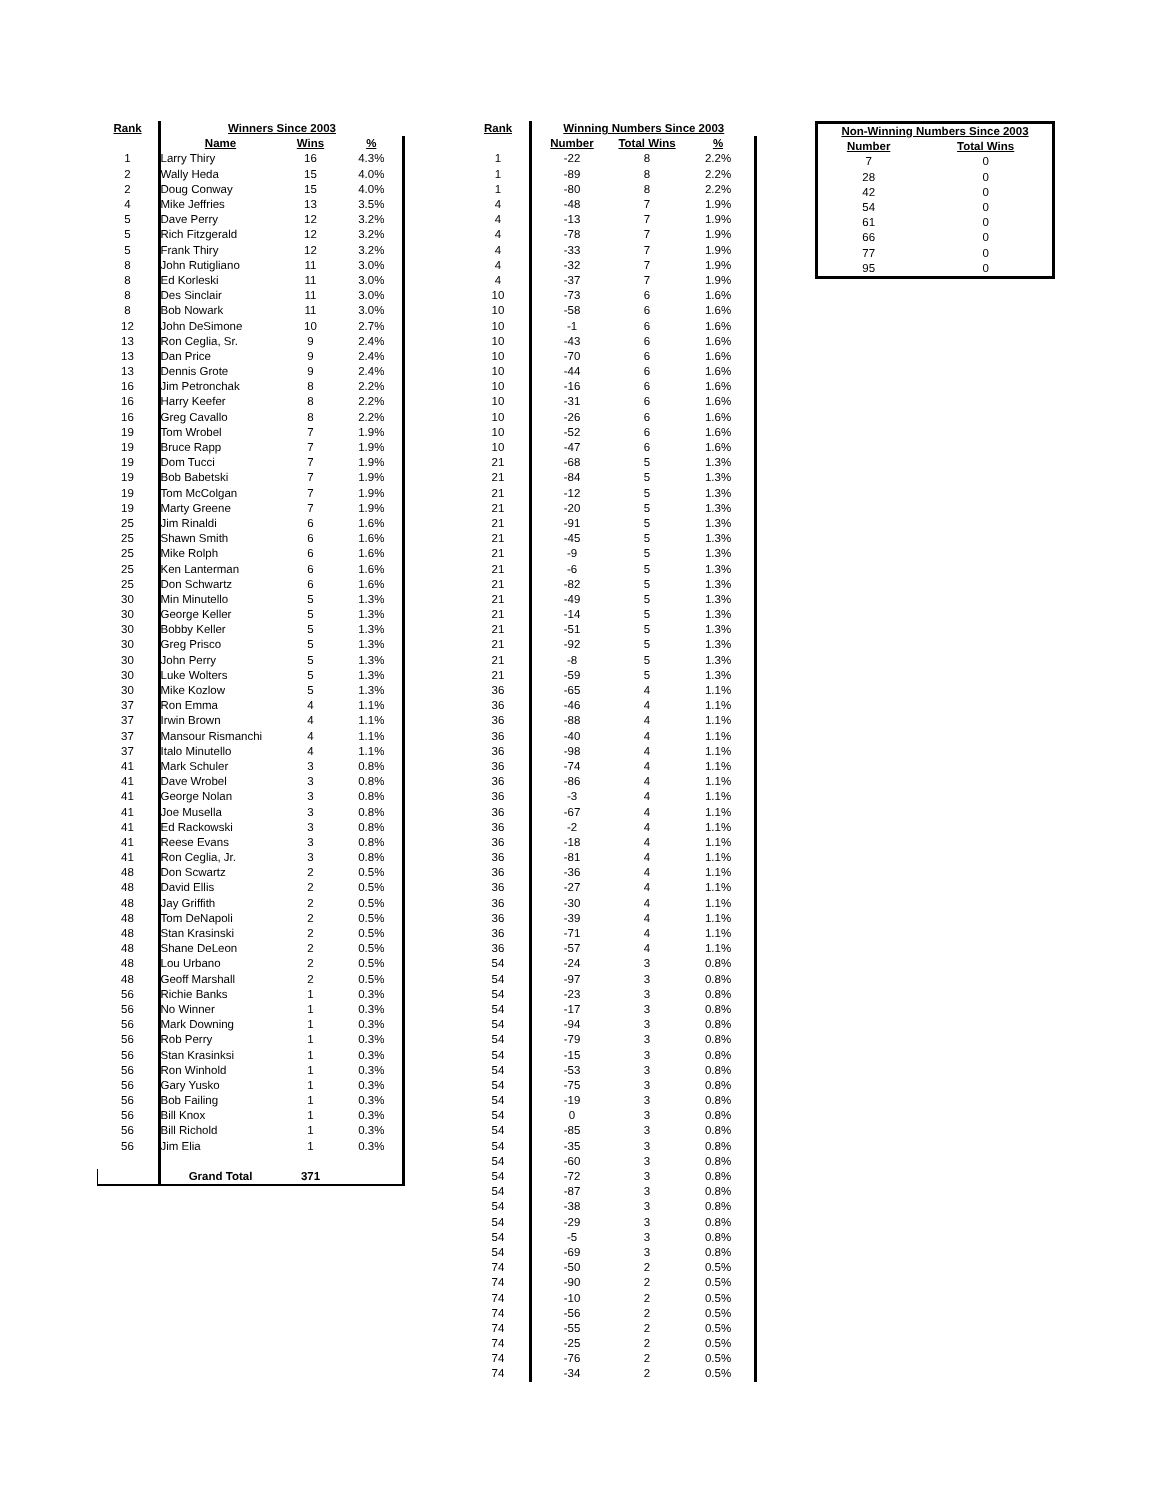| Rank | Winners Since 2003 | | |
| --- | --- | --- | --- |
| | Name | Wins | % |
| 1 | Larry Thiry | 16 | 4.3% |
| 2 | Wally Heda | 15 | 4.0% |
| 2 | Doug Conway | 15 | 4.0% |
| 4 | Mike Jeffries | 13 | 3.5% |
| 5 | Dave Perry | 12 | 3.2% |
| 5 | Rich Fitzgerald | 12 | 3.2% |
| 5 | Frank Thiry | 12 | 3.2% |
| 8 | John Rutigliano | 11 | 3.0% |
| 8 | Ed Korleski | 11 | 3.0% |
| 8 | Des Sinclair | 11 | 3.0% |
| 8 | Bob Nowark | 11 | 3.0% |
| 12 | John DeSimone | 10 | 2.7% |
| 13 | Ron Ceglia, Sr. | 9 | 2.4% |
| 13 | Dan Price | 9 | 2.4% |
| 13 | Dennis Grote | 9 | 2.4% |
| 16 | Jim Petronchak | 8 | 2.2% |
| 16 | Harry Keefer | 8 | 2.2% |
| 16 | Greg Cavallo | 8 | 2.2% |
| 19 | Tom Wrobel | 7 | 1.9% |
| 19 | Bruce Rapp | 7 | 1.9% |
| 19 | Dom Tucci | 7 | 1.9% |
| 19 | Bob Babetski | 7 | 1.9% |
| 19 | Tom McColgan | 7 | 1.9% |
| 19 | Marty Greene | 7 | 1.9% |
| 25 | Jim Rinaldi | 6 | 1.6% |
| 25 | Shawn Smith | 6 | 1.6% |
| 25 | Mike Rolph | 6 | 1.6% |
| 25 | Ken Lanterman | 6 | 1.6% |
| 25 | Don Schwartz | 6 | 1.6% |
| 30 | Min Minutello | 5 | 1.3% |
| 30 | George Keller | 5 | 1.3% |
| 30 | Bobby Keller | 5 | 1.3% |
| 30 | Greg Prisco | 5 | 1.3% |
| 30 | John Perry | 5 | 1.3% |
| 30 | Luke Wolters | 5 | 1.3% |
| 30 | Mike Kozlow | 5 | 1.3% |
| 37 | Ron Emma | 4 | 1.1% |
| 37 | Irwin Brown | 4 | 1.1% |
| 37 | Mansour Rismanchi | 4 | 1.1% |
| 37 | Italo Minutello | 4 | 1.1% |
| 41 | Mark Schuler | 3 | 0.8% |
| 41 | Dave Wrobel | 3 | 0.8% |
| 41 | George Nolan | 3 | 0.8% |
| 41 | Joe Musella | 3 | 0.8% |
| 41 | Ed Rackowski | 3 | 0.8% |
| 41 | Reese Evans | 3 | 0.8% |
| 41 | Ron Ceglia, Jr. | 3 | 0.8% |
| 48 | Don Scwartz | 2 | 0.5% |
| 48 | David Ellis | 2 | 0.5% |
| 48 | Jay Griffith | 2 | 0.5% |
| 48 | Tom DeNapoli | 2 | 0.5% |
| 48 | Stan Krasinski | 2 | 0.5% |
| 48 | Shane DeLeon | 2 | 0.5% |
| 48 | Lou Urbano | 2 | 0.5% |
| 48 | Geoff Marshall | 2 | 0.5% |
| 56 | Richie Banks | 1 | 0.3% |
| 56 | No Winner | 1 | 0.3% |
| 56 | Mark Downing | 1 | 0.3% |
| 56 | Rob Perry | 1 | 0.3% |
| 56 | Stan Krasinksi | 1 | 0.3% |
| 56 | Ron Winhold | 1 | 0.3% |
| 56 | Gary Yusko | 1 | 0.3% |
| 56 | Bob Failing | 1 | 0.3% |
| 56 | Bill Knox | 1 | 0.3% |
| 56 | Bill Richold | 1 | 0.3% |
| 56 | Jim Elia | 1 | 0.3% |
| | Grand Total | 371 | |
| Rank | Winning Numbers Since 2003 | | |
| --- | --- | --- | --- |
| | Number | Total Wins | % |
| 1 | -22 | 8 | 2.2% |
| 1 | -89 | 8 | 2.2% |
| 1 | -80 | 8 | 2.2% |
| 4 | -48 | 7 | 1.9% |
| 4 | -13 | 7 | 1.9% |
| 4 | -78 | 7 | 1.9% |
| 4 | -33 | 7 | 1.9% |
| 4 | -32 | 7 | 1.9% |
| 4 | -37 | 7 | 1.9% |
| 10 | -73 | 6 | 1.6% |
| 10 | -58 | 6 | 1.6% |
| 10 | -1 | 6 | 1.6% |
| 10 | -43 | 6 | 1.6% |
| 10 | -70 | 6 | 1.6% |
| 10 | -44 | 6 | 1.6% |
| 10 | -16 | 6 | 1.6% |
| 10 | -31 | 6 | 1.6% |
| 10 | -26 | 6 | 1.6% |
| 10 | -52 | 6 | 1.6% |
| 10 | -47 | 6 | 1.6% |
| 21 | -68 | 5 | 1.3% |
| 21 | -84 | 5 | 1.3% |
| 21 | -12 | 5 | 1.3% |
| 21 | -20 | 5 | 1.3% |
| 21 | -91 | 5 | 1.3% |
| 21 | -45 | 5 | 1.3% |
| 21 | -9 | 5 | 1.3% |
| 21 | -6 | 5 | 1.3% |
| 21 | -82 | 5 | 1.3% |
| 21 | -49 | 5 | 1.3% |
| 21 | -14 | 5 | 1.3% |
| 21 | -51 | 5 | 1.3% |
| 21 | -92 | 5 | 1.3% |
| 21 | -8 | 5 | 1.3% |
| 21 | -59 | 5 | 1.3% |
| 36 | -65 | 4 | 1.1% |
| 36 | -46 | 4 | 1.1% |
| 36 | -88 | 4 | 1.1% |
| 36 | -40 | 4 | 1.1% |
| 36 | -98 | 4 | 1.1% |
| 36 | -74 | 4 | 1.1% |
| 36 | -86 | 4 | 1.1% |
| 36 | -3 | 4 | 1.1% |
| 36 | -67 | 4 | 1.1% |
| 36 | -2 | 4 | 1.1% |
| 36 | -18 | 4 | 1.1% |
| 36 | -81 | 4 | 1.1% |
| 36 | -36 | 4 | 1.1% |
| 36 | -27 | 4 | 1.1% |
| 36 | -30 | 4 | 1.1% |
| 36 | -39 | 4 | 1.1% |
| 36 | -71 | 4 | 1.1% |
| 36 | -57 | 4 | 1.1% |
| 54 | -24 | 3 | 0.8% |
| 54 | -97 | 3 | 0.8% |
| 54 | -23 | 3 | 0.8% |
| 54 | -17 | 3 | 0.8% |
| 54 | -94 | 3 | 0.8% |
| 54 | -79 | 3 | 0.8% |
| 54 | -15 | 3 | 0.8% |
| 54 | -53 | 3 | 0.8% |
| 54 | -75 | 3 | 0.8% |
| 54 | -19 | 3 | 0.8% |
| 54 | 0 | 3 | 0.8% |
| 54 | -85 | 3 | 0.8% |
| 54 | -35 | 3 | 0.8% |
| 54 | -60 | 3 | 0.8% |
| 54 | -72 | 3 | 0.8% |
| 54 | -87 | 3 | 0.8% |
| 54 | -38 | 3 | 0.8% |
| 54 | -29 | 3 | 0.8% |
| 54 | -5 | 3 | 0.8% |
| 54 | -69 | 3 | 0.8% |
| 74 | -50 | 2 | 0.5% |
| 74 | -90 | 2 | 0.5% |
| 74 | -10 | 2 | 0.5% |
| 74 | -56 | 2 | 0.5% |
| 74 | -55 | 2 | 0.5% |
| 74 | -25 | 2 | 0.5% |
| 74 | -76 | 2 | 0.5% |
| 74 | -34 | 2 | 0.5% |
| Non-Winning Numbers Since 2003 | |
| --- | --- |
| Number | Total Wins |
| 7 | 0 |
| 28 | 0 |
| 42 | 0 |
| 54 | 0 |
| 61 | 0 |
| 66 | 0 |
| 77 | 0 |
| 95 | 0 |